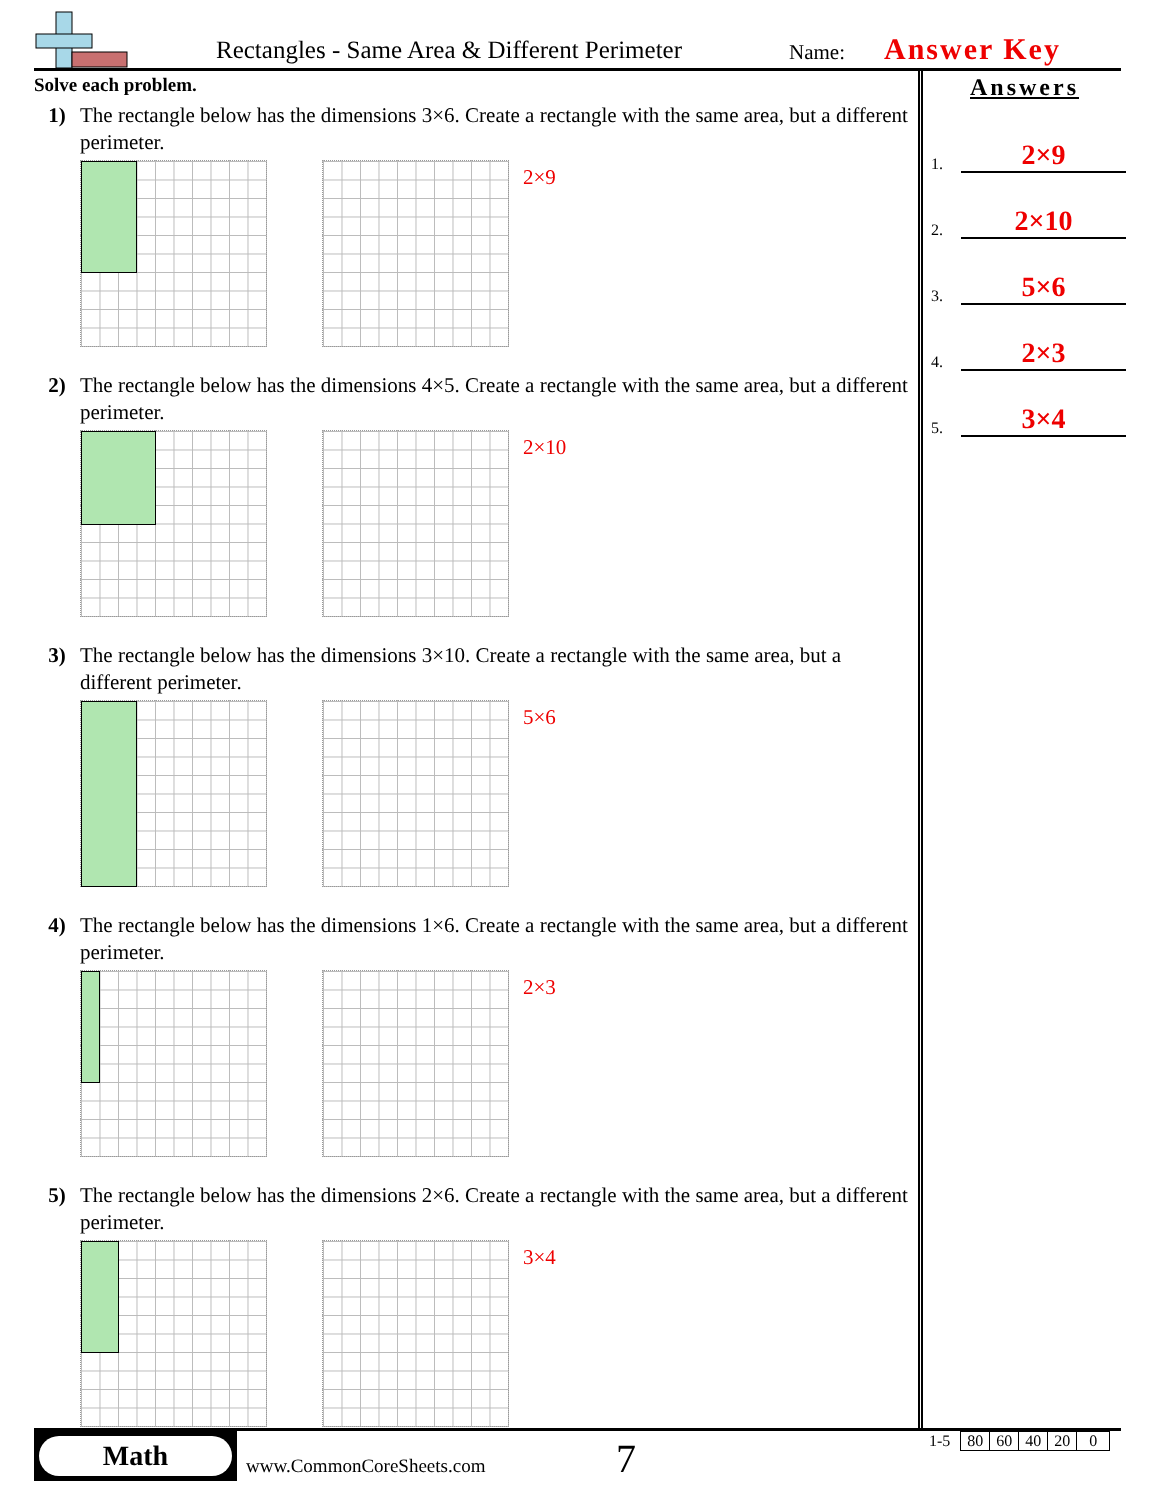Rectangles - Same Area & Different Perimeter Name: Answer Key
Solve each problem.
1) The rectangle below has the dimensions 3×6. Create a rectangle with the same area, but a different perimeter.
2×9
2) The rectangle below has the dimensions 4×5. Create a rectangle with the same area, but a different perimeter.
2×10
3) The rectangle below has the dimensions 3×10. Create a rectangle with the same area, but a different perimeter.
5×6
4) The rectangle below has the dimensions 1×6. Create a rectangle with the same area, but a different perimeter.
2×3
5) The rectangle below has the dimensions 2×6. Create a rectangle with the same area, but a different perimeter.
3×4
Answers
1.
2×9
2.
2×10
3.
5×6
4.
2×3
5.
3×4
Math
www.CommonCoreSheets.com 7
| 1-5 | 80 | 60 | 40 | 20 | 0 |